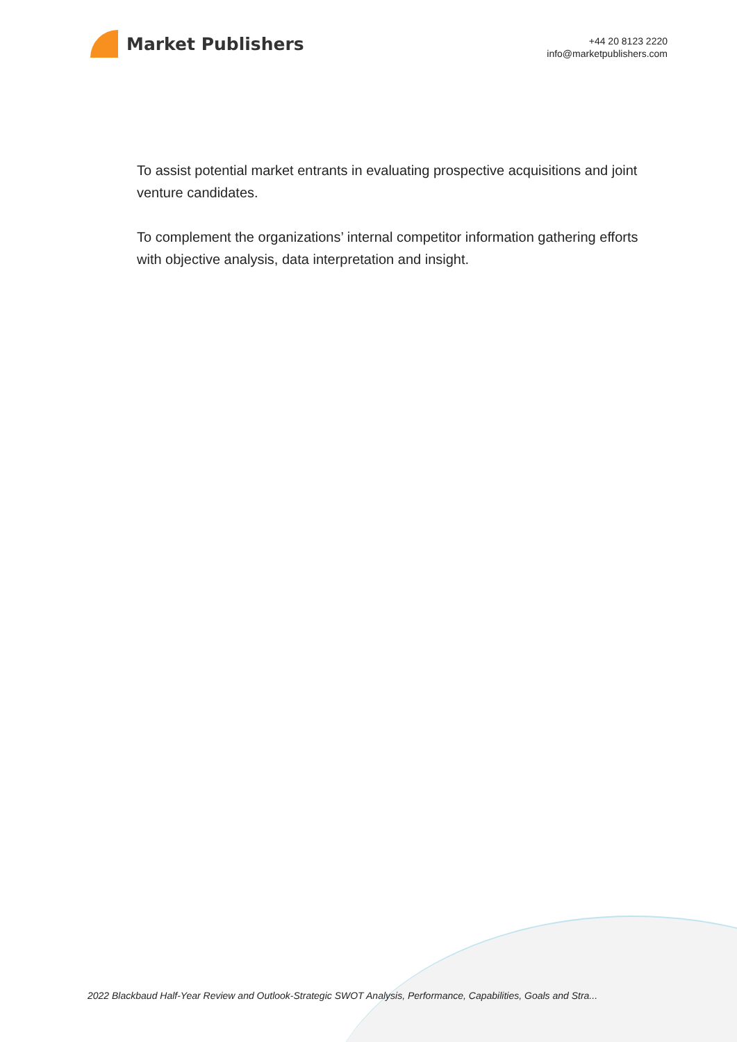Market Publishers
+44 20 8123 2220
info@marketpublishers.com
To assist potential market entrants in evaluating prospective acquisitions and joint venture candidates.
To complement the organizations’ internal competitor information gathering efforts with objective analysis, data interpretation and insight.
2022 Blackbaud Half-Year Review and Outlook-Strategic SWOT Analysis, Performance, Capabilities, Goals and Stra...